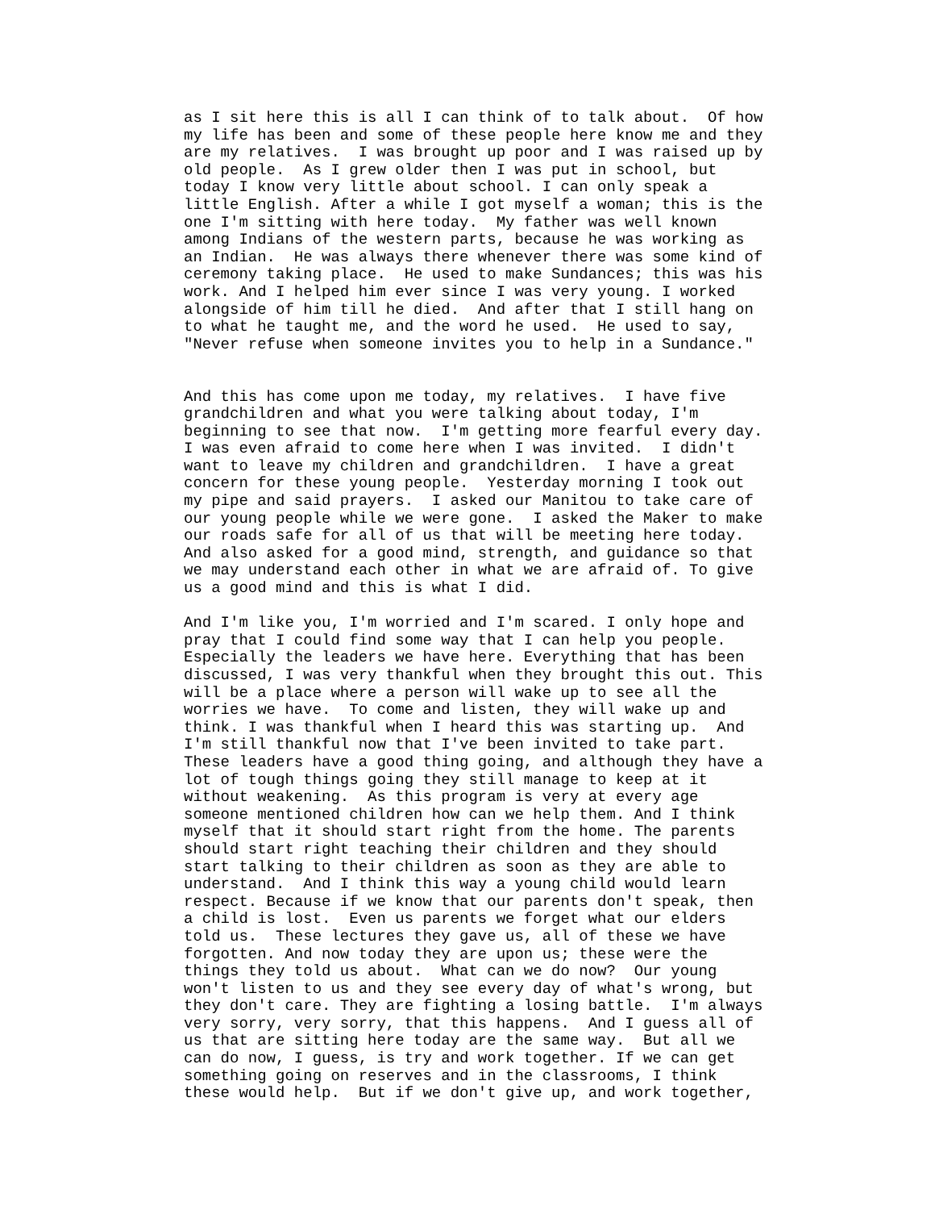as I sit here this is all I can think of to talk about.  Of how
my life has been and some of these people here know me and they
are my relatives.  I was brought up poor and I was raised up by
old people.  As I grew older then I was put in school, but
today I know very little about school. I can only speak a
little English. After a while I got myself a woman; this is the
one I'm sitting with here today.  My father was well known
among Indians of the western parts, because he was working as
an Indian.  He was always there whenever there was some kind of
ceremony taking place.  He used to make Sundances; this was his
work. And I helped him ever since I was very young. I worked
alongside of him till he died.  And after that I still hang on
to what he taught me, and the word he used.  He used to say,
"Never refuse when someone invites you to help in a Sundance."


And this has come upon me today, my relatives.  I have five
grandchildren and what you were talking about today, I'm
beginning to see that now.  I'm getting more fearful every day.
I was even afraid to come here when I was invited.  I didn't
want to leave my children and grandchildren.  I have a great
concern for these young people.  Yesterday morning I took out
my pipe and said prayers.  I asked our Manitou to take care of
our young people while we were gone.  I asked the Maker to make
our roads safe for all of us that will be meeting here today.
And also asked for a good mind, strength, and guidance so that
we may understand each other in what we are afraid of. To give
us a good mind and this is what I did.

And I'm like you, I'm worried and I'm scared. I only hope and
pray that I could find some way that I can help you people.
Especially the leaders we have here. Everything that has been
discussed, I was very thankful when they brought this out. This
will be a place where a person will wake up to see all the
worries we have.  To come and listen, they will wake up and
think. I was thankful when I heard this was starting up.  And
I'm still thankful now that I've been invited to take part.
These leaders have a good thing going, and although they have a
lot of tough things going they still manage to keep at it
without weakening.  As this program is very at every age
someone mentioned children how can we help them. And I think
myself that it should start right from the home. The parents
should start right teaching their children and they should
start talking to their children as soon as they are able to
understand.  And I think this way a young child would learn
respect. Because if we know that our parents don't speak, then
a child is lost.  Even us parents we forget what our elders
told us.  These lectures they gave us, all of these we have
forgotten. And now today they are upon us; these were the
things they told us about.  What can we do now?  Our young
won't listen to us and they see every day of what's wrong, but
they don't care. They are fighting a losing battle.  I'm always
very sorry, very sorry, that this happens.  And I guess all of
us that are sitting here today are the same way.  But all we
can do now, I guess, is try and work together. If we can get
something going on reserves and in the classrooms, I think
these would help.  But if we don't give up, and work together,